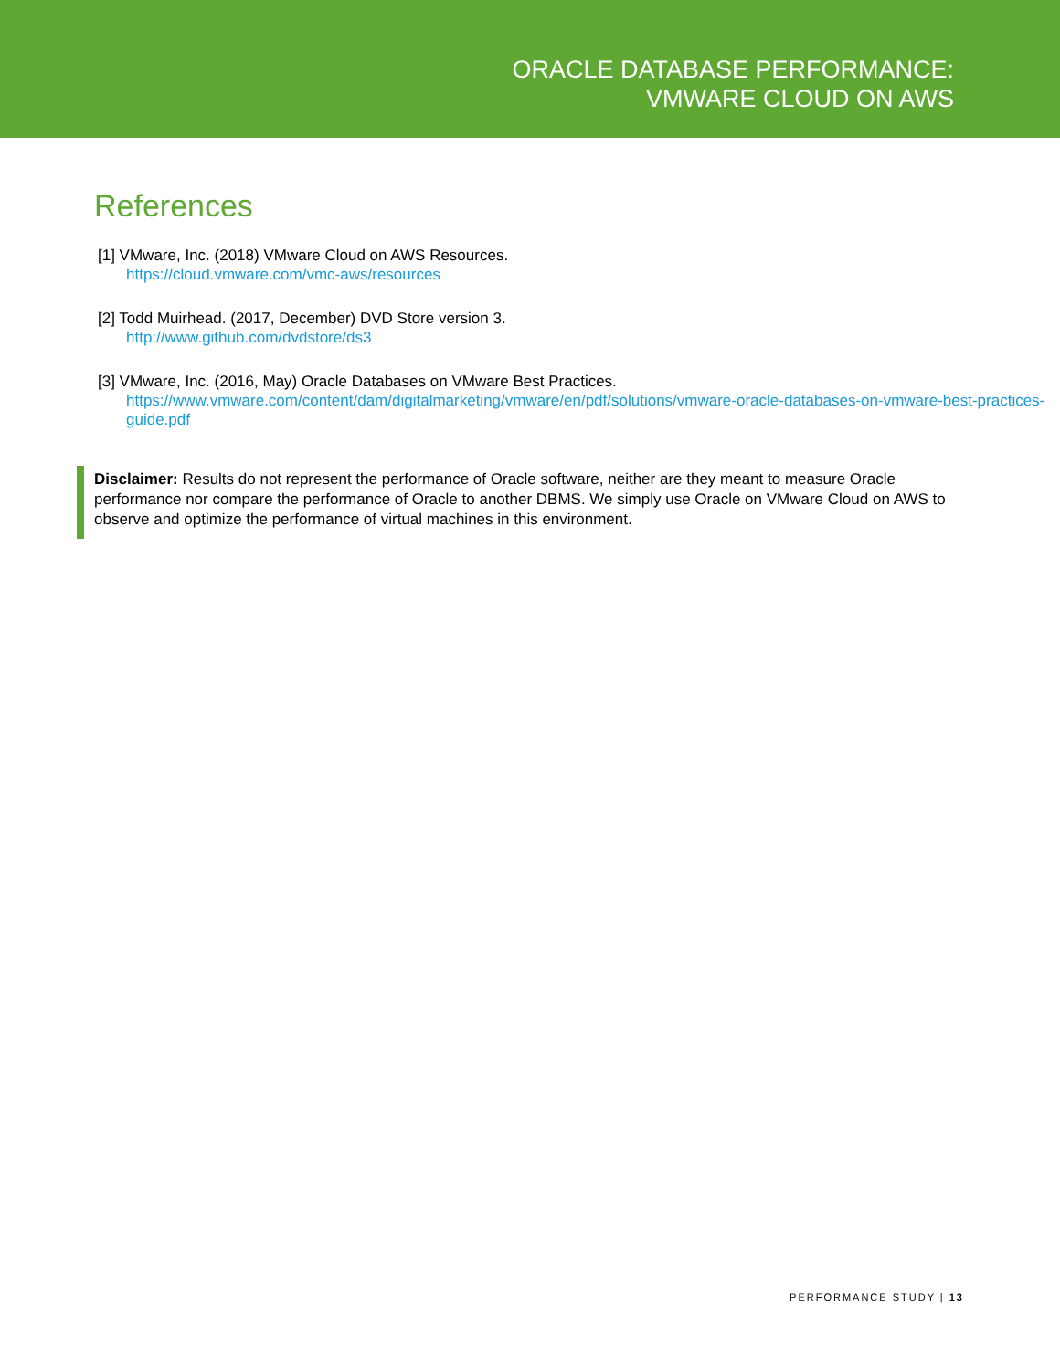ORACLE DATABASE PERFORMANCE:
VMWARE CLOUD ON AWS
References
[1] VMware, Inc. (2018) VMware Cloud on AWS Resources.
https://cloud.vmware.com/vmc-aws/resources
[2] Todd Muirhead. (2017, December) DVD Store version 3.
http://www.github.com/dvdstore/ds3
[3] VMware, Inc. (2016, May) Oracle Databases on VMware Best Practices.
https://www.vmware.com/content/dam/digitalmarketing/vmware/en/pdf/solutions/vmware-oracle-databases-on-vmware-best-practices-guide.pdf
Disclaimer: Results do not represent the performance of Oracle software, neither are they meant to measure Oracle performance nor compare the performance of Oracle to another DBMS. We simply use Oracle on VMware Cloud on AWS to observe and optimize the performance of virtual machines in this environment.
PERFORMANCE STUDY | 13